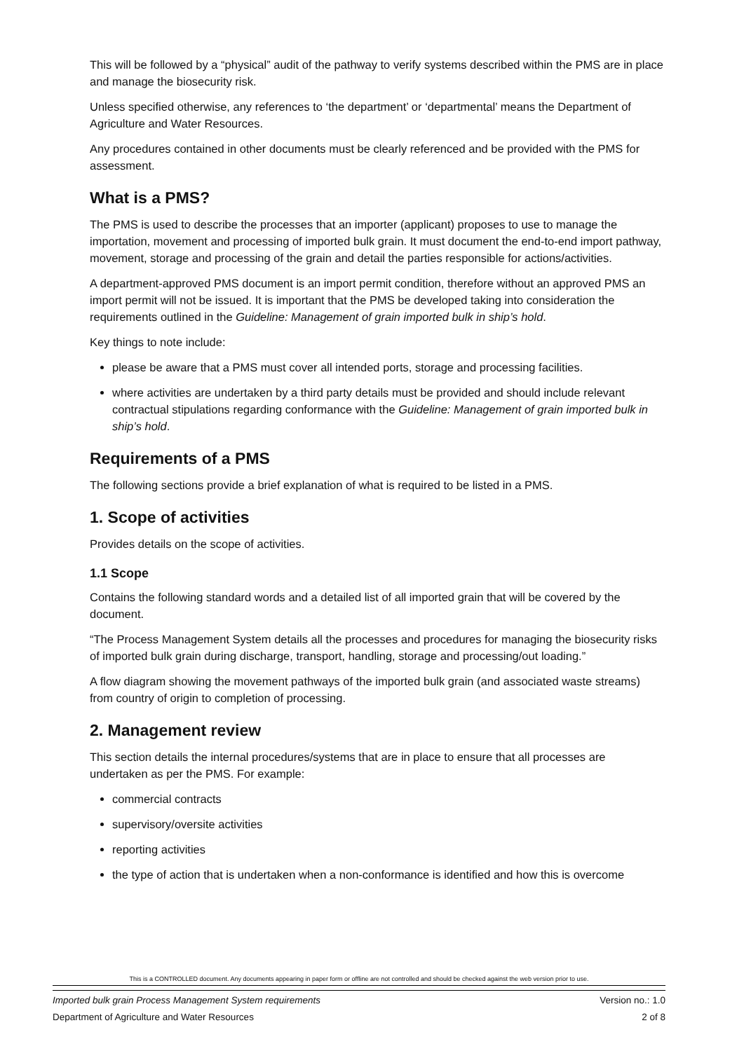This will be followed by a “physical” audit of the pathway to verify systems described within the PMS are in place and manage the biosecurity risk.
Unless specified otherwise, any references to ‘the department’ or ‘departmental’ means the Department of Agriculture and Water Resources.
Any procedures contained in other documents must be clearly referenced and be provided with the PMS for assessment.
What is a PMS?
The PMS is used to describe the processes that an importer (applicant) proposes to use to manage the importation, movement and processing of imported bulk grain. It must document the end-to-end import pathway, movement, storage and processing of the grain and detail the parties responsible for actions/activities.
A department-approved PMS document is an import permit condition, therefore without an approved PMS an import permit will not be issued. It is important that the PMS be developed taking into consideration the requirements outlined in the Guideline: Management of grain imported bulk in ship’s hold.
Key things to note include:
please be aware that a PMS must cover all intended ports, storage and processing facilities.
where activities are undertaken by a third party details must be provided and should include relevant contractual stipulations regarding conformance with the Guideline: Management of grain imported bulk in ship’s hold.
Requirements of a PMS
The following sections provide a brief explanation of what is required to be listed in a PMS.
1. Scope of activities
Provides details on the scope of activities.
1.1 Scope
Contains the following standard words and a detailed list of all imported grain that will be covered by the document.
“The Process Management System details all the processes and procedures for managing the biosecurity risks of imported bulk grain during discharge, transport, handling, storage and processing/out loading.”
A flow diagram showing the movement pathways of the imported bulk grain (and associated waste streams) from country of origin to completion of processing.
2. Management review
This section details the internal procedures/systems that are in place to ensure that all processes are undertaken as per the PMS. For example:
commercial contracts
supervisory/oversite activities
reporting activities
the type of action that is undertaken when a non-conformance is identified and how this is overcome
This is a CONTROLLED document. Any documents appearing in paper form or offline are not controlled and should be checked against the web version prior to use.
Imported bulk grain Process Management System requirements Version no.: 1.0
Department of Agriculture and Water Resources 2 of 8